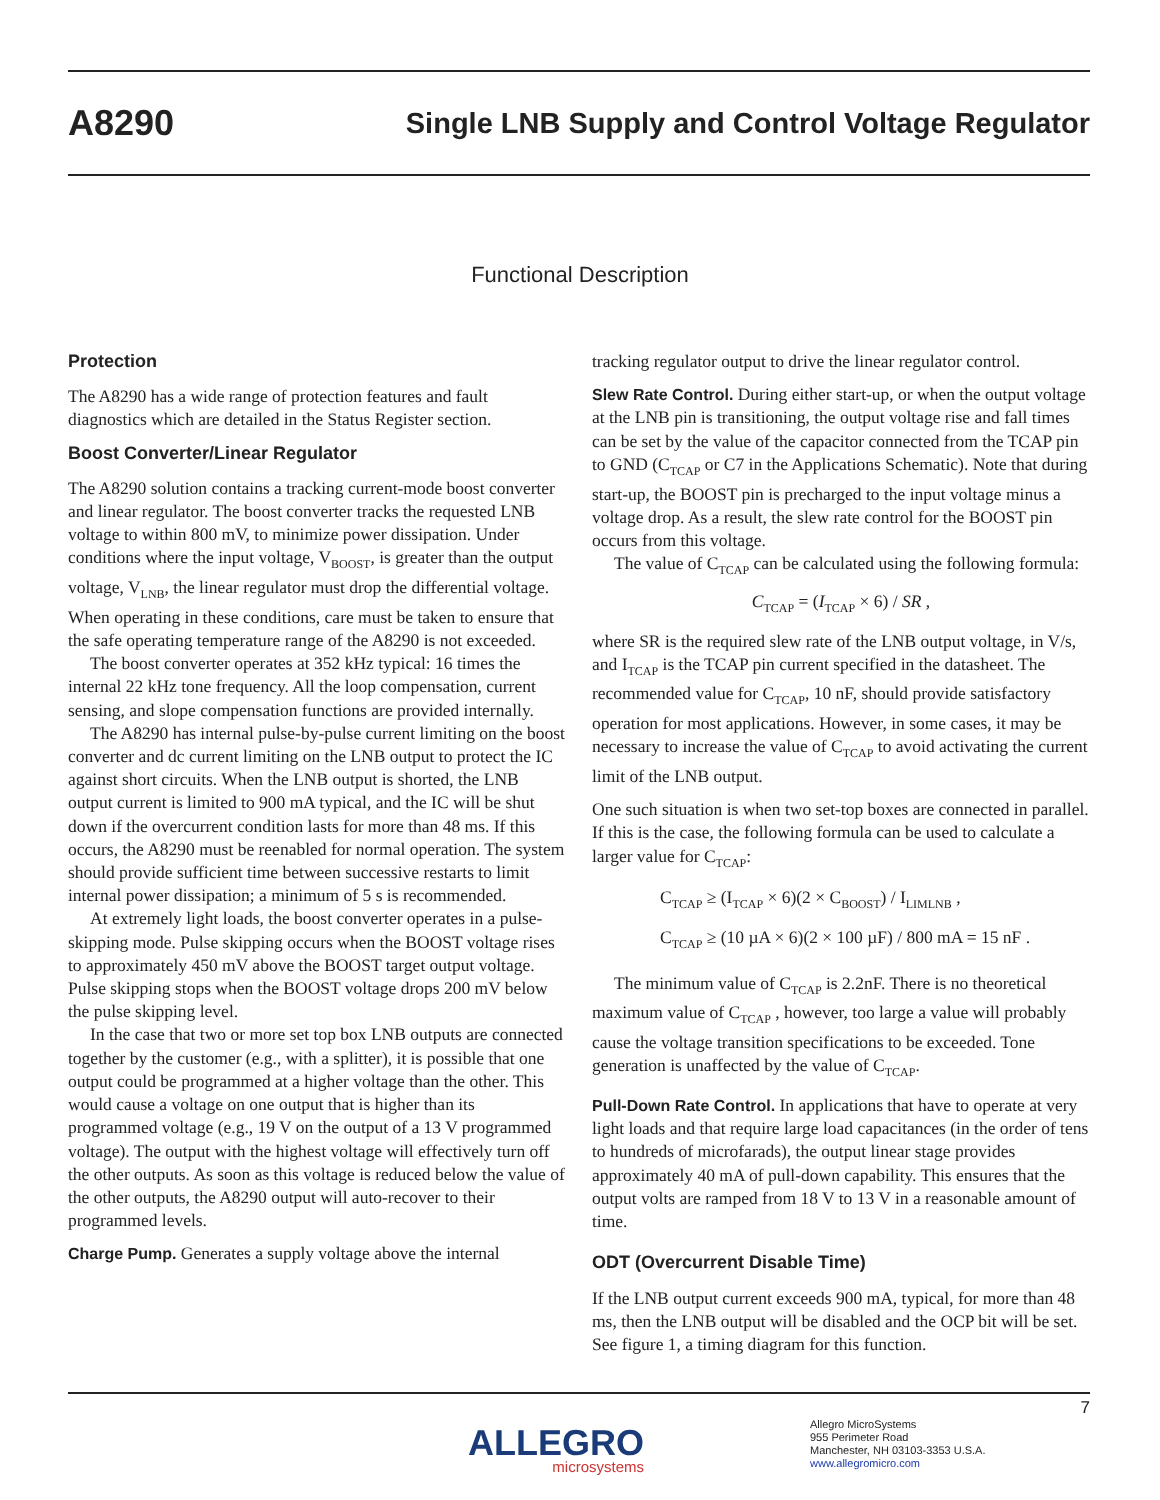A8290 Single LNB Supply and Control Voltage Regulator
Functional Description
Protection
The A8290 has a wide range of protection features and fault diagnostics which are detailed in the Status Register section.
Boost Converter/Linear Regulator
The A8290 solution contains a tracking current-mode boost converter and linear regulator. The boost converter tracks the requested LNB voltage to within 800 mV, to minimize power dissipation. Under conditions where the input voltage, V<sub>BOOST</sub>, is greater than the output voltage, V<sub>LNB</sub>, the linear regulator must drop the differential voltage. When operating in these conditions, care must be taken to ensure that the safe operating temperature range of the A8290 is not exceeded.
The boost converter operates at 352 kHz typical: 16 times the internal 22 kHz tone frequency. All the loop compensation, current sensing, and slope compensation functions are provided internally.
The A8290 has internal pulse-by-pulse current limiting on the boost converter and dc current limiting on the LNB output to protect the IC against short circuits. When the LNB output is shorted, the LNB output current is limited to 900 mA typical, and the IC will be shut down if the overcurrent condition lasts for more than 48 ms. If this occurs, the A8290 must be reenabled for normal operation. The system should provide sufficient time between successive restarts to limit internal power dissipation; a minimum of 5 s is recommended.
At extremely light loads, the boost converter operates in a pulse-skipping mode. Pulse skipping occurs when the BOOST voltage rises to approximately 450 mV above the BOOST target output voltage. Pulse skipping stops when the BOOST voltage drops 200 mV below the pulse skipping level.
In the case that two or more set top box LNB outputs are connected together by the customer (e.g., with a splitter), it is possible that one output could be programmed at a higher voltage than the other. This would cause a voltage on one output that is higher than its programmed voltage (e.g., 19 V on the output of a 13 V programmed voltage). The output with the highest voltage will effectively turn off the other outputs. As soon as this voltage is reduced below the value of the other outputs, the A8290 output will auto-recover to their programmed levels.
Charge Pump. Generates a supply voltage above the internal
tracking regulator output to drive the linear regulator control.
Slew Rate Control. During either start-up, or when the output voltage at the LNB pin is transitioning, the output voltage rise and fall times can be set by the value of the capacitor connected from the TCAP pin to GND (C<sub>TCAP</sub> or C7 in the Applications Schematic). Note that during start-up, the BOOST pin is precharged to the input voltage minus a voltage drop. As a result, the slew rate control for the BOOST pin occurs from this voltage.
The value of C<sub>TCAP</sub> can be calculated using the following formula:
C<sub>TCAP</sub> = (I<sub>TCAP</sub> × 6) / SR ,
where SR is the required slew rate of the LNB output voltage, in V/s, and I<sub>TCAP</sub> is the TCAP pin current specified in the datasheet. The recommended value for C<sub>TCAP</sub>, 10 nF, should provide satisfactory operation for most applications. However, in some cases, it may be necessary to increase the value of C<sub>TCAP</sub> to avoid activating the current limit of the LNB output.
One such situation is when two set-top boxes are connected in parallel. If this is the case, the following formula can be used to calculate a larger value for C<sub>TCAP</sub>:
C<sub>TCAP</sub> ≥ (I<sub>TCAP</sub> × 6)(2 × C<sub>BOOST</sub>) / I<sub>LIMLNB</sub> ,
C<sub>TCAP</sub> ≥ (10 µA × 6)(2 × 100 µF) / 800 mA = 15 nF .
The minimum value of C<sub>TCAP</sub> is 2.2nF. There is no theoretical maximum value of C<sub>TCAP</sub> , however, too large a value will probably cause the voltage transition specifications to be exceeded. Tone generation is unaffected by the value of C<sub>TCAP</sub>.
Pull-Down Rate Control. In applications that have to operate at very light loads and that require large load capacitances (in the order of tens to hundreds of microfarads), the output linear stage provides approximately 40 mA of pull-down capability. This ensures that the output volts are ramped from 18 V to 13 V in a reasonable amount of time.
ODT (Overcurrent Disable Time)
If the LNB output current exceeds 900 mA, typical, for more than 48 ms, then the LNB output will be disabled and the OCP bit will be set. See figure 1, a timing diagram for this function.
7
ALLEGRO
microsystems
Allegro MicroSystems
955 Perimeter Road
Manchester, NH 03103-3353 U.S.A.
www.allegromicro.com